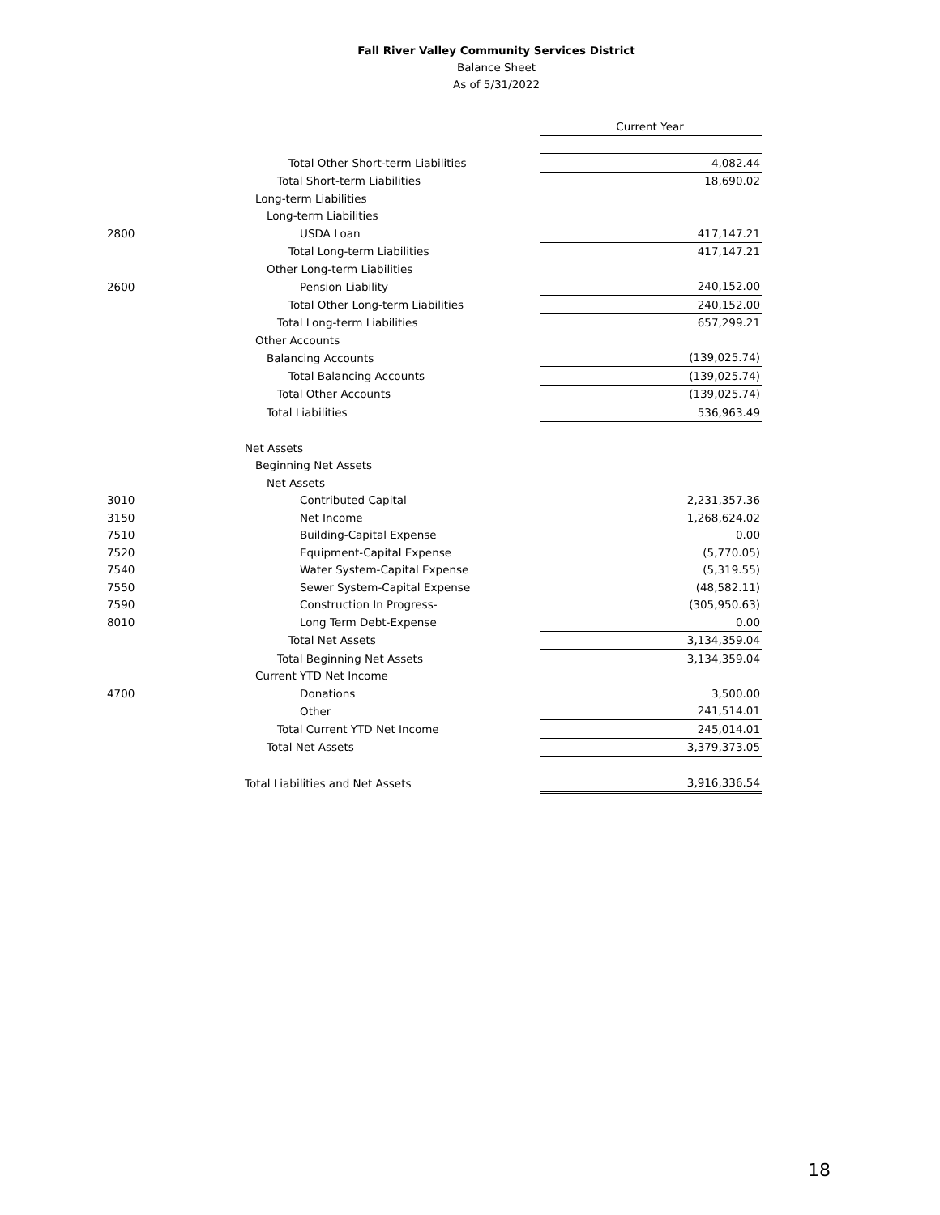Fall River Valley Community Services District
Balance Sheet
As of 5/31/2022
| | | Current Year |
| | Total Other Short-term Liabilities | 4,082.44 |
| | Total Short-term Liabilities | 18,690.02 |
| | Long-term Liabilities | |
| | Long-term Liabilities | |
| 2800 | USDA Loan | 417,147.21 |
| | Total Long-term Liabilities | 417,147.21 |
| | Other Long-term Liabilities | |
| 2600 | Pension Liability | 240,152.00 |
| | Total Other Long-term Liabilities | 240,152.00 |
| | Total Long-term Liabilities | 657,299.21 |
| | Other Accounts | |
| | Balancing Accounts | (139,025.74) |
| | Total Balancing Accounts | (139,025.74) |
| | Total Other Accounts | (139,025.74) |
| | Total Liabilities | 536,963.49 |
| | Net Assets | |
| | Beginning Net Assets | |
| | Net Assets | |
| 3010 | Contributed Capital | 2,231,357.36 |
| 3150 | Net Income | 1,268,624.02 |
| 7510 | Building-Capital Expense | 0.00 |
| 7520 | Equipment-Capital Expense | (5,770.05) |
| 7540 | Water System-Capital Expense | (5,319.55) |
| 7550 | Sewer System-Capital Expense | (48,582.11) |
| 7590 | Construction In Progress- | (305,950.63) |
| 8010 | Long Term Debt-Expense | 0.00 |
| | Total Net Assets | 3,134,359.04 |
| | Total Beginning Net Assets | 3,134,359.04 |
| | Current YTD Net Income | |
| 4700 | Donations | 3,500.00 |
| | Other | 241,514.01 |
| | Total Current YTD Net Income | 245,014.01 |
| | Total Net Assets | 3,379,373.05 |
| | Total Liabilities and Net Assets | 3,916,336.54 |
18